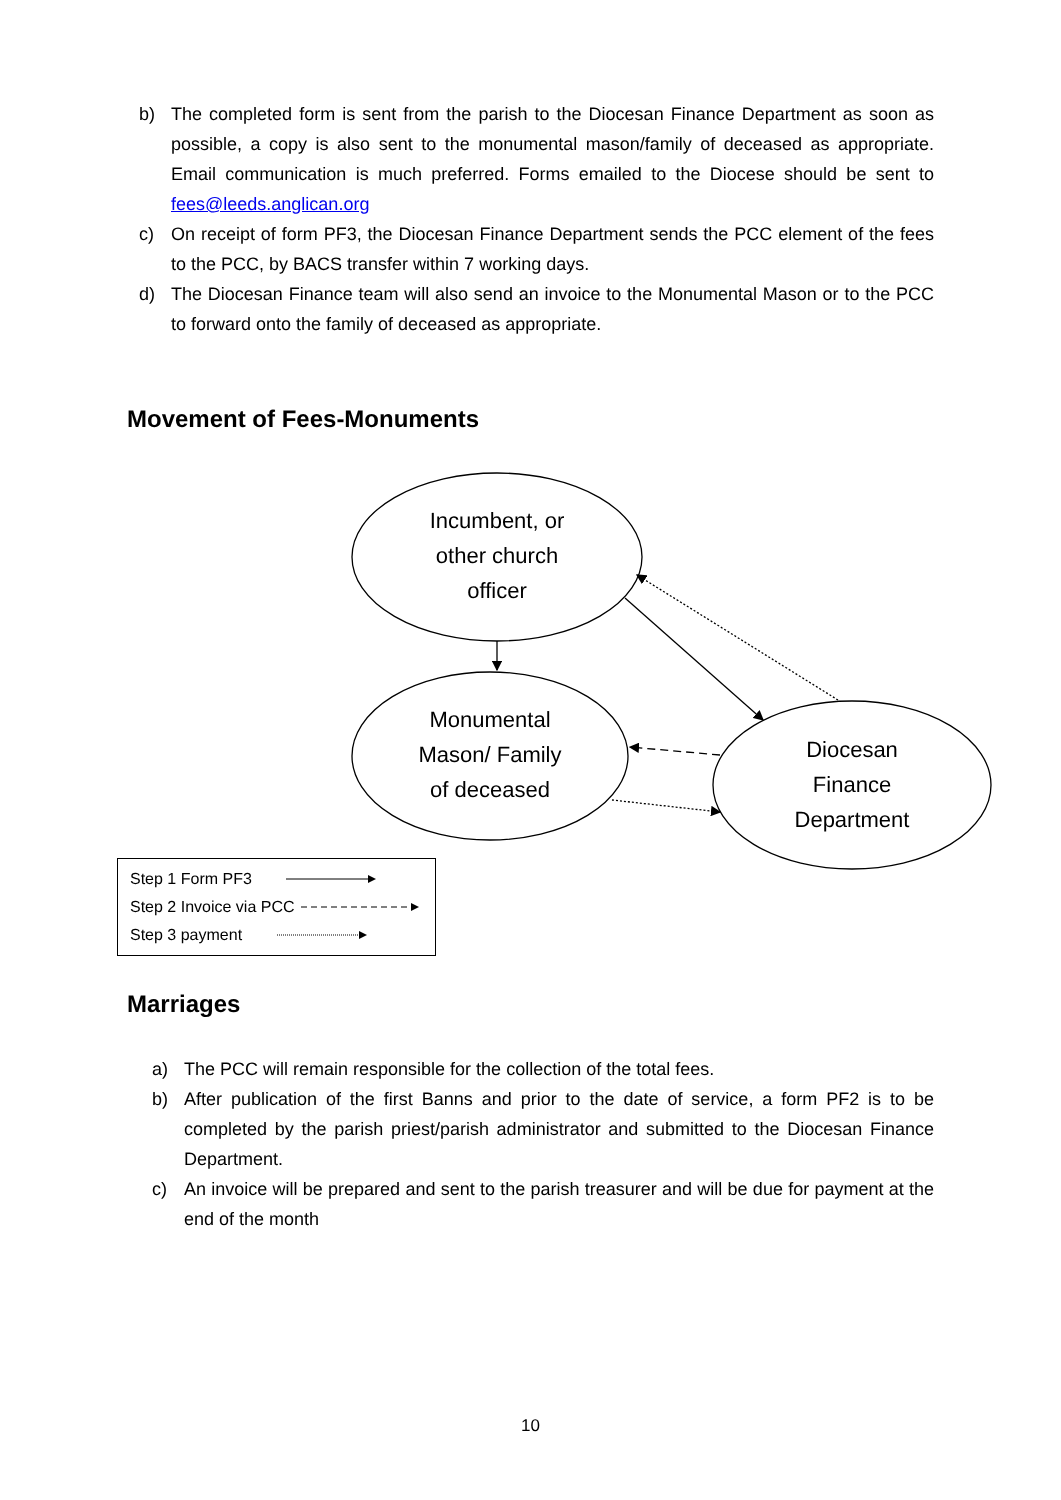b) The completed form is sent from the parish to the Diocesan Finance Department as soon as possible, a copy is also sent to the monumental mason/family of deceased as appropriate. Email communication is much preferred. Forms emailed to the Diocese should be sent to fees@leeds.anglican.org
c) On receipt of form PF3, the Diocesan Finance Department sends the PCC element of the fees to the PCC, by BACS transfer within 7 working days.
d) The Diocesan Finance team will also send an invoice to the Monumental Mason or to the PCC to forward onto the family of deceased as appropriate.
Movement of Fees-Monuments
Incumbent, or
other church
officer
Monumental
Mason/ Family
of deceased
Diocesan
Finance
Department
Step 1 Form PF3
Step 2 Invoice via PCC
Step 3 payment
Marriages
a) The PCC will remain responsible for the collection of the total fees.
b) After publication of the first Banns and prior to the date of service, a form PF2 is to be completed by the parish priest/parish administrator and submitted to the Diocesan Finance Department.
c) An invoice will be prepared and sent to the parish treasurer and will be due for payment at the end of the month
10